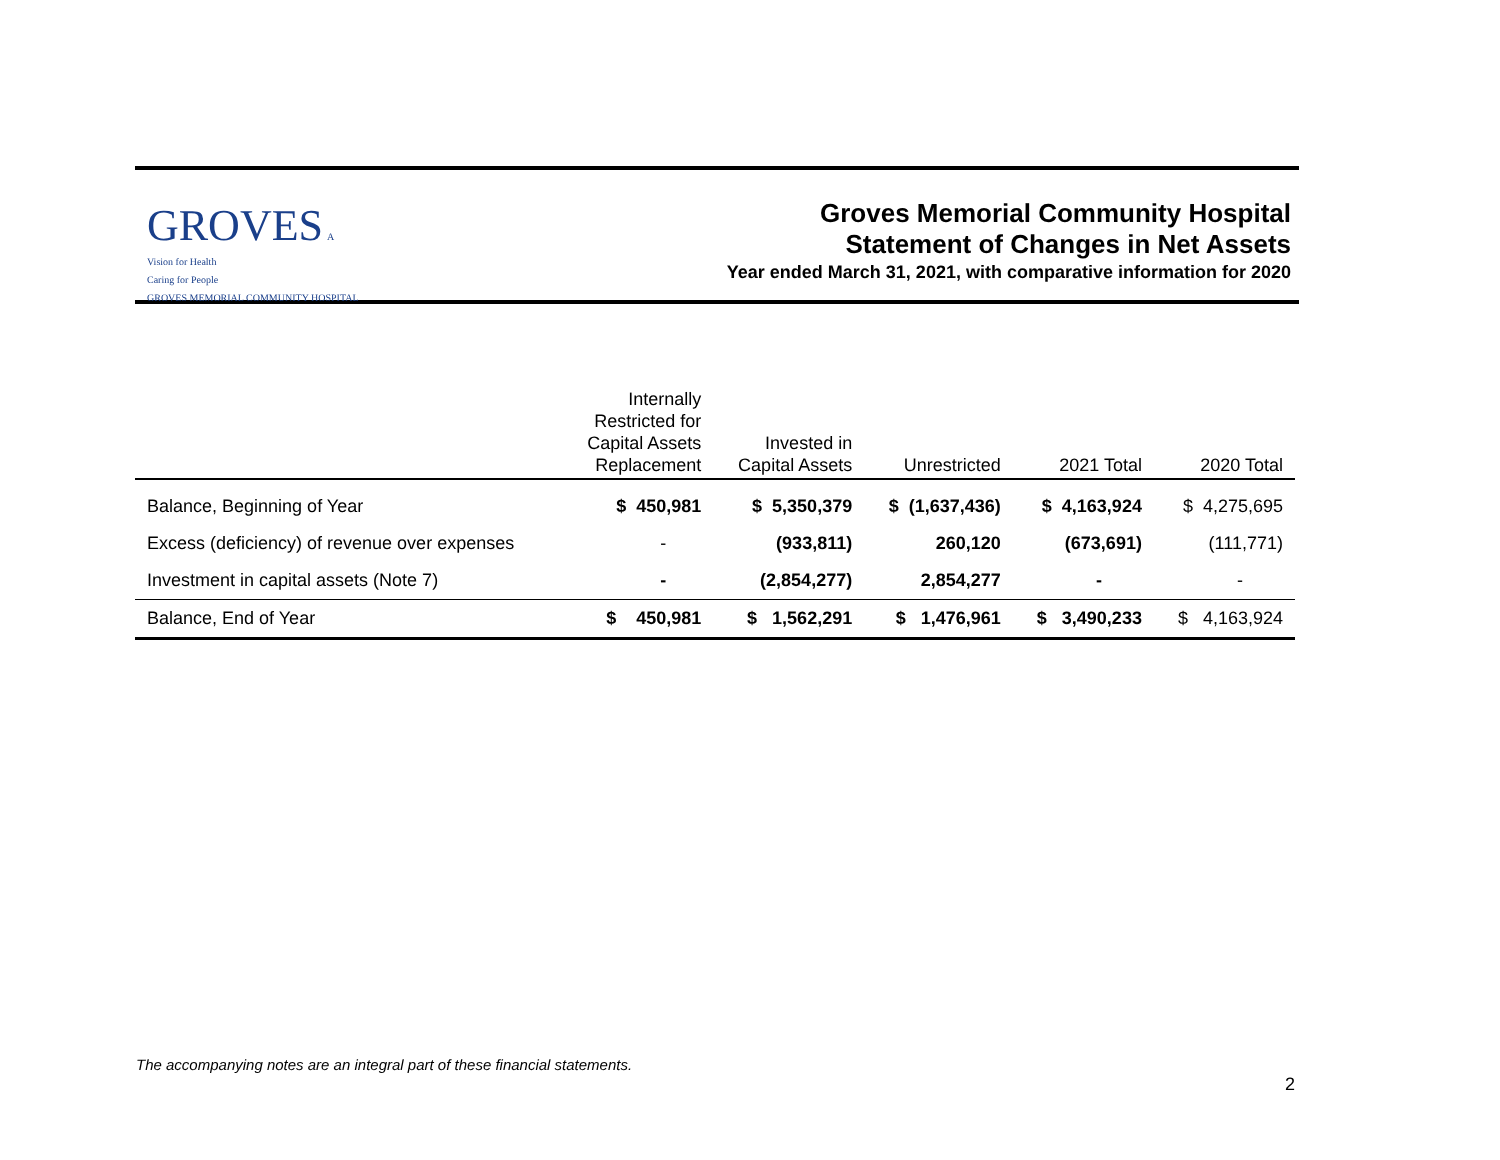GROVES A Vision for Health
Caring for People
GROVES MEMORIAL COMMUNITY HOSPITAL
Groves Memorial Community Hospital
Statement of Changes in Net Assets
Year ended March 31, 2021, with comparative information for 2020
| | Internally Restricted for Capital Assets Replacement | Invested in Capital Assets | Unrestricted | 2021 Total | 2020 Total |
| --- | --- | --- | --- | --- | --- |
| Balance, Beginning of Year | $ 450,981 | $ 5,350,379 | $ (1,637,436) | $ 4,163,924 | $ 4,275,695 |
| Excess (deficiency) of revenue over expenses | - | (933,811) | 260,120 | (673,691) | (111,771) |
| Investment in capital assets (Note 7) | - | (2,854,277) | 2,854,277 | - | - |
| Balance, End of Year | $ 450,981 | $ 1,562,291 | $ 1,476,961 | $ 3,490,233 | $ 4,163,924 |
The accompanying notes are an integral part of these financial statements.
2